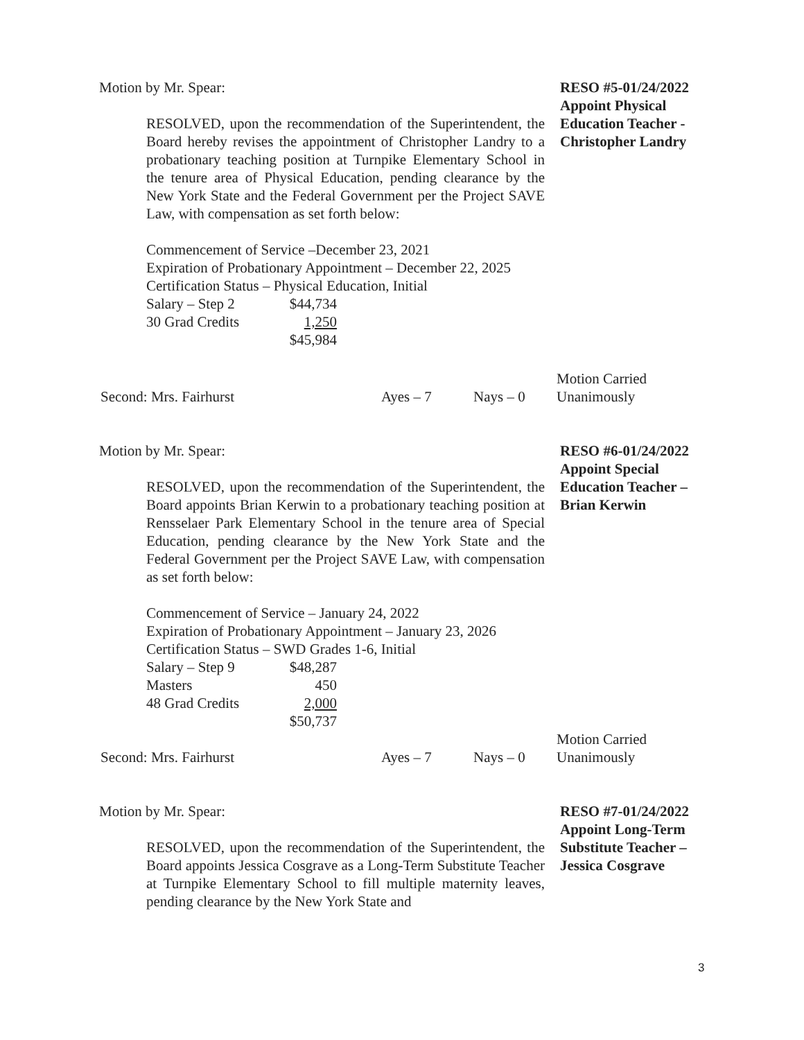Motion by Mr. Spear:
RESOLVED, upon the recommendation of the Superintendent, the Board hereby revises the appointment of Christopher Landry to a probationary teaching position at Turnpike Elementary School in the tenure area of Physical Education, pending clearance by the New York State and the Federal Government per the Project SAVE Law, with compensation as set forth below:
Commencement of Service –December 23, 2021
Expiration of Probationary Appointment – December 22, 2025
Certification Status – Physical Education, Initial
| Salary – Step 2 | $44,734 |
| 30 Grad Credits | 1,250 |
| | $45,984 |
RESO #5-01/24/2022
Appoint Physical
Education Teacher -
Christopher Landry
Second: Mrs. Fairhurst Ayes – 7 Nays – 0 Motion Carried
Unanimously
Motion by Mr. Spear:
RESOLVED, upon the recommendation of the Superintendent, the Board appoints Brian Kerwin to a probationary teaching position at Rensselaer Park Elementary School in the tenure area of Special Education, pending clearance by the New York State and the Federal Government per the Project SAVE Law, with compensation as set forth below:
Commencement of Service – January 24, 2022
Expiration of Probationary Appointment – January 23, 2026
Certification Status – SWD Grades 1-6, Initial
| Salary – Step 9 | $48,287 |
| Masters | 450 |
| 48 Grad Credits | 2,000 |
| | $50,737 |
RESO #6-01/24/2022
Appoint Special
Education Teacher –
Brian Kerwin
Second: Mrs. Fairhurst Ayes – 7 Nays – 0 Motion Carried
Unanimously
Motion by Mr. Spear:
RESOLVED, upon the recommendation of the Superintendent, the Board appoints Jessica Cosgrave as a Long-Term Substitute Teacher at Turnpike Elementary School to fill multiple maternity leaves, pending clearance by the New York State and
RESO #7-01/24/2022
Appoint Long-Term
Substitute Teacher –
Jessica Cosgrave
3